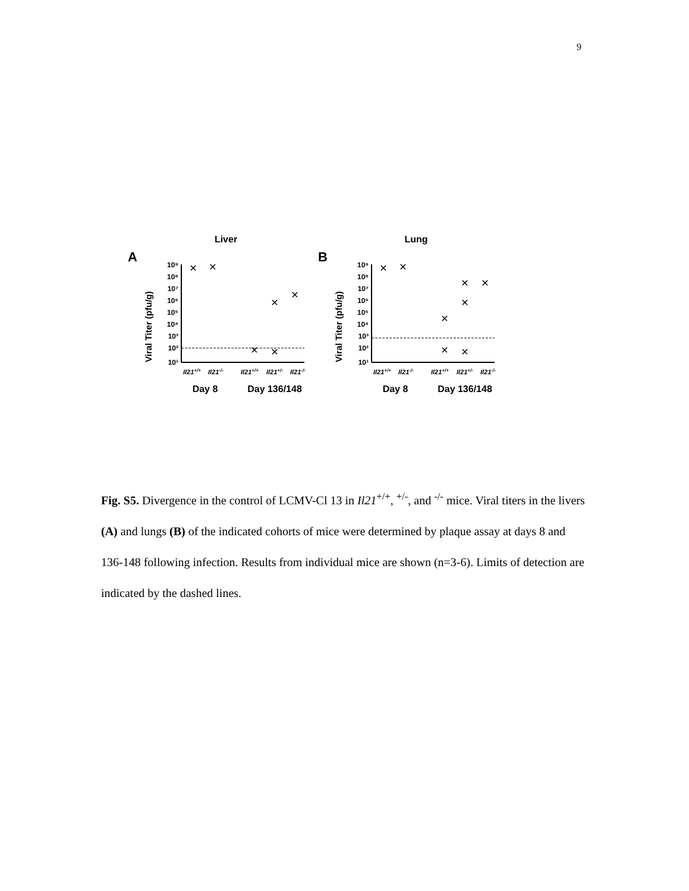9
Liver
A
Viral Titer (pfu/g)
10⁹
10⁸
10⁷
10⁶
10⁵
10⁴
10³
10²
10¹
✕
✕
✕
✕
✕
✕
Il21+/+
Il21-/-
Il21+/+
Il21+/-
Il21-/-
Day 8
Day 136/148
Lung
B
Viral Titer (pfu/g)
10⁹
10⁸
10⁷
10⁶
10⁵
10⁴
10³
10²
10¹
✕
✕
✕
✕
✕
✕
✕
✕
Il21+/+
Il21-/-
Il21+/+
Il21+/-
Il21-/-
Day 8
Day 136/148
Fig. S5. Divergence in the control of LCMV-Cl 13 in Il21<sup>+/+</sup>, <sup>+/-</sup>, and <sup>-/-</sup> mice. Viral titers in the livers (A) and lungs (B) of the indicated cohorts of mice were determined by plaque assay at days 8 and 136-148 following infection. Results from individual mice are shown (n=3-6). Limits of detection are indicated by the dashed lines.